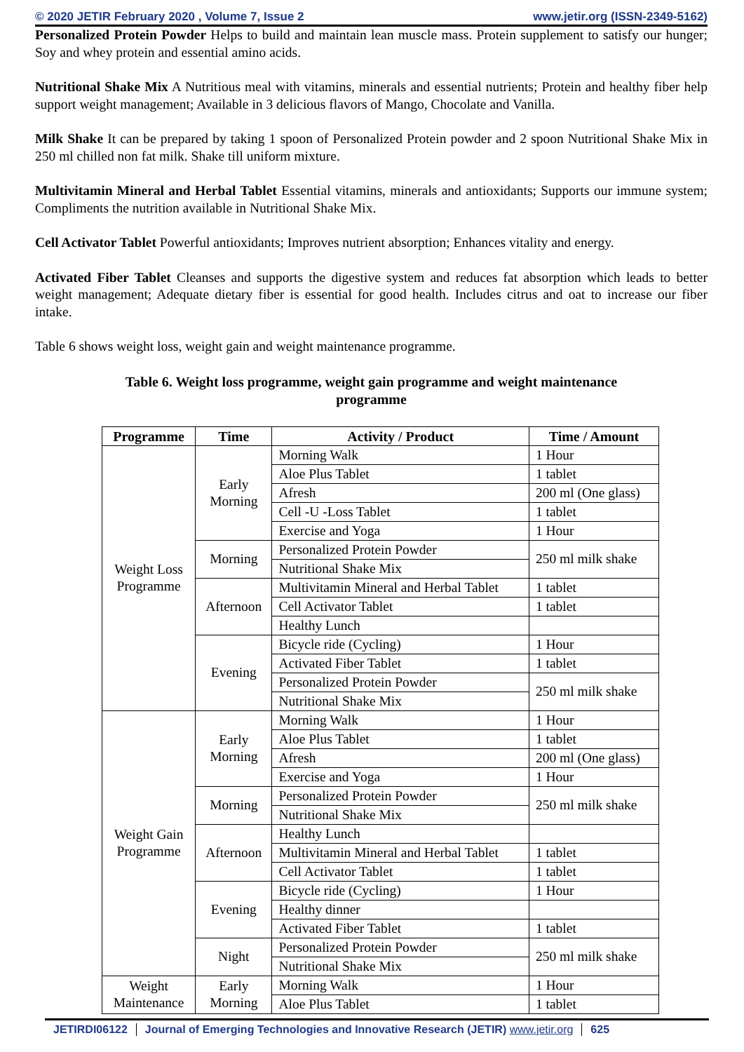© 2020 JETIR February 2020 , Volume 7, Issue 2 www.jetir.org (ISSN-2349-5162)
Personalized Protein Powder Helps to build and maintain lean muscle mass. Protein supplement to satisfy our hunger; Soy and whey protein and essential amino acids.
Nutritional Shake Mix A Nutritious meal with vitamins, minerals and essential nutrients; Protein and healthy fiber help support weight management; Available in 3 delicious flavors of Mango, Chocolate and Vanilla.
Milk Shake It can be prepared by taking 1 spoon of Personalized Protein powder and 2 spoon Nutritional Shake Mix in 250 ml chilled non fat milk. Shake till uniform mixture.
Multivitamin Mineral and Herbal Tablet Essential vitamins, minerals and antioxidants; Supports our immune system; Compliments the nutrition available in Nutritional Shake Mix.
Cell Activator Tablet Powerful antioxidants; Improves nutrient absorption; Enhances vitality and energy.
Activated Fiber Tablet Cleanses and supports the digestive system and reduces fat absorption which leads to better weight management; Adequate dietary fiber is essential for good health. Includes citrus and oat to increase our fiber intake.
Table 6 shows weight loss, weight gain and weight maintenance programme.
Table 6. Weight loss programme, weight gain programme and weight maintenance programme
| Programme | Time | Activity / Product | Time / Amount |
| --- | --- | --- | --- |
| Weight Loss Programme | Early Morning | Morning Walk | 1 Hour |
| | | Aloe Plus Tablet | 1 tablet |
| | | Afresh | 200 ml (One glass) |
| | | Cell -U -Loss Tablet | 1 tablet |
| | | Exercise and Yoga | 1 Hour |
| | Morning | Personalized Protein Powder | 250 ml milk shake |
| | | Nutritional Shake Mix | |
| | Afternoon | Multivitamin Mineral and Herbal Tablet | 1 tablet |
| | | Cell Activator Tablet | 1 tablet |
| | | Healthy Lunch | |
| | Evening | Bicycle ride (Cycling) | 1 Hour |
| | | Activated Fiber Tablet | 1 tablet |
| | | Personalized Protein Powder | 250 ml milk shake |
| | | Nutritional Shake Mix | |
| Weight Gain Programme | Early Morning | Morning Walk | 1 Hour |
| | | Aloe Plus Tablet | 1 tablet |
| | | Afresh | 200 ml (One glass) |
| | | Exercise and Yoga | 1 Hour |
| | Morning | Personalized Protein Powder | 250 ml milk shake |
| | | Nutritional Shake Mix | |
| | Afternoon | Healthy Lunch | |
| | | Multivitamin Mineral and Herbal Tablet | 1 tablet |
| | | Cell Activator Tablet | 1 tablet |
| | Evening | Bicycle ride (Cycling) | 1 Hour |
| | | Healthy dinner | |
| | | Activated Fiber Tablet | 1 tablet |
| | Night | Personalized Protein Powder | 250 ml milk shake |
| | | Nutritional Shake Mix | |
| Weight Maintenance | Early Morning | Morning Walk | 1 Hour |
| | | Aloe Plus Tablet | 1 tablet |
JETIRDI06122 Journal of Emerging Technologies and Innovative Research (JETIR) www.jetir.org 625